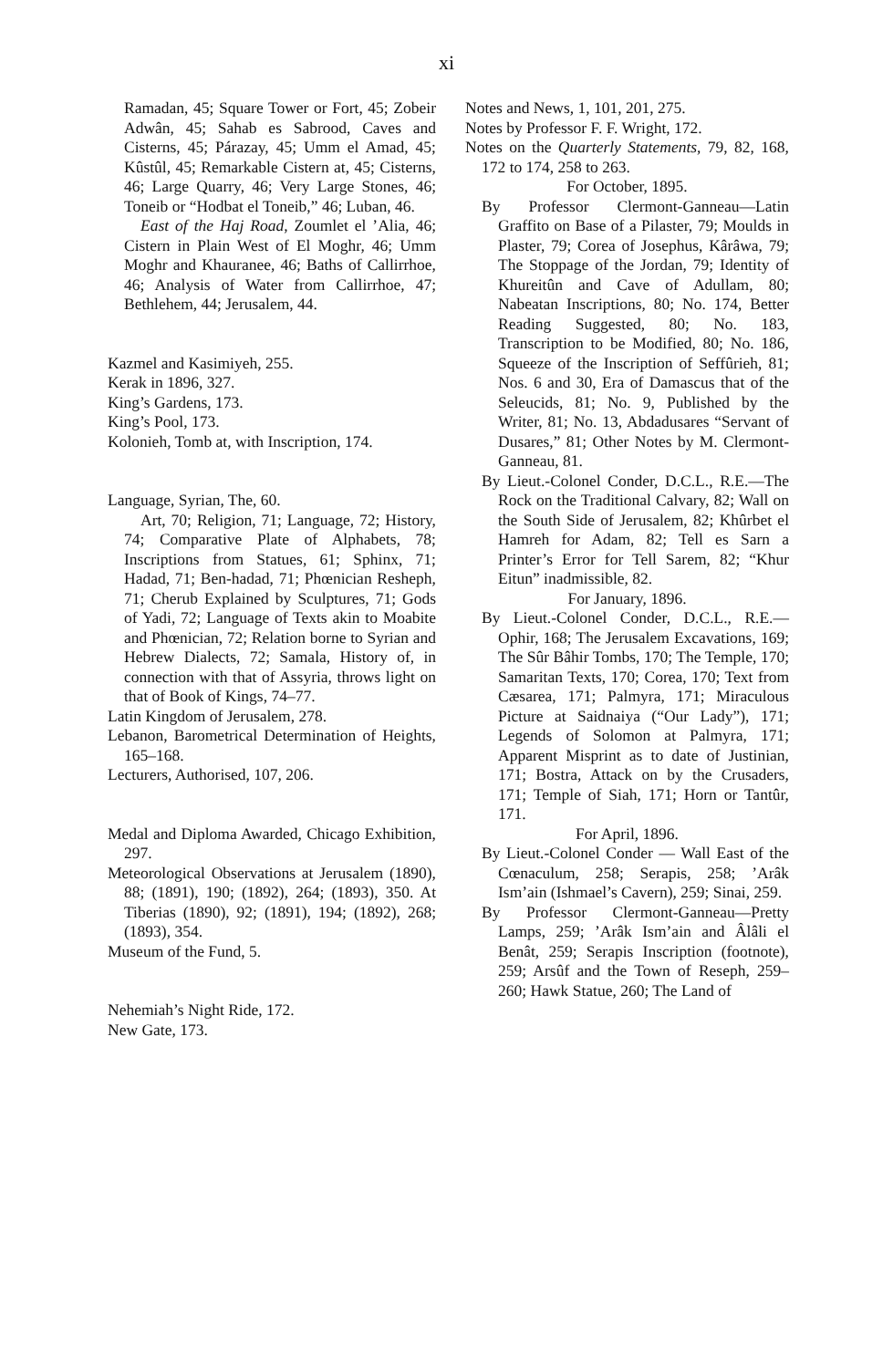xi
Ramadan, 45; Square Tower or Fort, 45; Zobeir Adwân, 45; Sahab es Sabrood, Caves and Cisterns, 45; Párazay, 45; Umm el Amad, 45; Kûstûl, 45; Remarkable Cistern at, 45; Cisterns, 46; Large Quarry, 46; Very Large Stones, 46; Toneib or “Hodbat el Toneib,” 46; Luban, 46.
East of the Haj Road, Zoumlet el ’Alia, 46; Cistern in Plain West of El Moghr, 46; Umm Moghr and Khauranee, 46; Baths of Callirrhoe, 46; Analysis of Water from Callirrhoe, 47; Bethlehem, 44; Jerusalem, 44.
Kazmel and Kasimiyeh, 255.
Kerak in 1896, 327.
King’s Gardens, 173.
King’s Pool, 173.
Kolonieh, Tomb at, with Inscription, 174.
Language, Syrian, The, 60.
Art, 70; Religion, 71; Language, 72; History, 74; Comparative Plate of Alphabets, 78; Inscriptions from Statues, 61; Sphinx, 71; Hadad, 71; Ben-hadad, 71; Phœnician Resheph, 71; Cherub Explained by Sculptures, 71; Gods of Yadi, 72; Language of Texts akin to Moabite and Phœnician, 72; Relation borne to Syrian and Hebrew Dialects, 72; Samala, History of, in connection with that of Assyria, throws light on that of Book of Kings, 74–77.
Latin Kingdom of Jerusalem, 278.
Lebanon, Barometrical Determination of Heights, 165–168.
Lecturers, Authorised, 107, 206.
Medal and Diploma Awarded, Chicago Exhibition, 297.
Meteorological Observations at Jerusalem (1890), 88; (1891), 190; (1892), 264; (1893), 350. At Tiberias (1890), 92; (1891), 194; (1892), 268; (1893), 354.
Museum of the Fund, 5.
Nehemiah’s Night Ride, 172.
New Gate, 173.
Notes and News, 1, 101, 201, 275.
Notes by Professor F. F. Wright, 172.
Notes on the Quarterly Statements, 79, 82, 168, 172 to 174, 258 to 263.
For October, 1895.
By Professor Clermont-Ganneau—Latin Graffito on Base of a Pilaster, 79; Moulds in Plaster, 79; Corea of Josephus, Kârâwa, 79; The Stoppage of the Jordan, 79; Identity of Khureitûn and Cave of Adullam, 80; Nabeatan Inscriptions, 80; No. 174, Better Reading Suggested, 80; No. 183, Transcription to be Modified, 80; No. 186, Squeeze of the Inscription of Seffûrieh, 81; Nos. 6 and 30, Era of Damascus that of the Seleucids, 81; No. 9, Published by the Writer, 81; No. 13, Abdadusares “Servant of Dusares,” 81; Other Notes by M. Clermont-Ganneau, 81.
By Lieut.-Colonel Conder, D.C.L., R.E.—The Rock on the Traditional Calvary, 82; Wall on the South Side of Jerusalem, 82; Khûrbet el Hamreh for Adam, 82; Tell es Sarn a Printer’s Error for Tell Sarem, 82; “Khur Eitun” inadmissible, 82.
For January, 1896.
By Lieut.-Colonel Conder, D.C.L., R.E.—Ophir, 168; The Jerusalem Excavations, 169; The Sûr Bâhir Tombs, 170; The Temple, 170; Samaritan Texts, 170; Corea, 170; Text from Cæsarea, 171; Palmyra, 171; Miraculous Picture at Saidnaiya (“Our Lady”), 171; Legends of Solomon at Palmyra, 171; Apparent Misprint as to date of Justinian, 171; Bostra, Attack on by the Crusaders, 171; Temple of Siah, 171; Horn or Tantûr, 171.
For April, 1896.
By Lieut.-Colonel Conder — Wall East of the Cœnaculum, 258; Serapis, 258; ’Arâk Ism’ain (Ishmael’s Cavern), 259; Sinai, 259.
By Professor Clermont-Ganneau—Pretty Lamps, 259; ’Arâk Ism’ain and Âlâli el Benât, 259; Serapis Inscription (footnote), 259; Arsûf and the Town of Reseph, 259–260; Hawk Statue, 260; The Land of